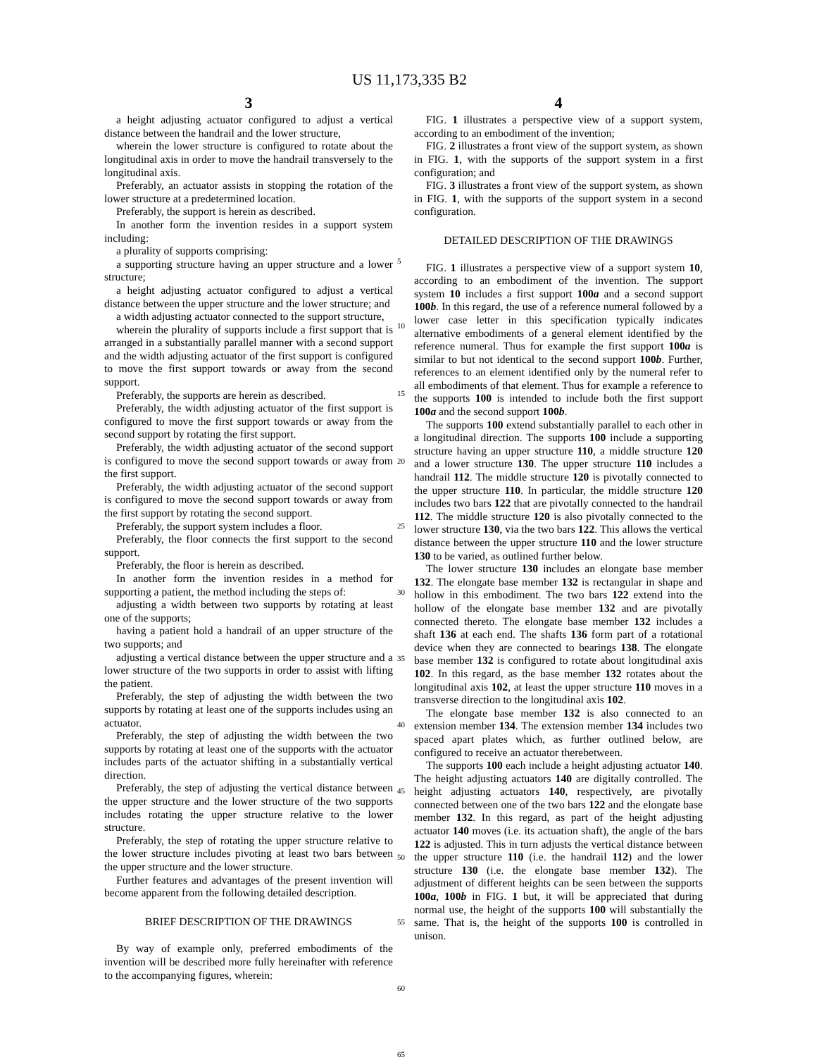US 11,173,335 B2
3
a height adjusting actuator configured to adjust a vertical distance between the handrail and the lower structure,
wherein the lower structure is configured to rotate about the longitudinal axis in order to move the handrail transversely to the longitudinal axis.
Preferably, an actuator assists in stopping the rotation of the lower structure at a predetermined location.
Preferably, the support is herein as described.
In another form the invention resides in a support system including:
a plurality of supports comprising:
a supporting structure having an upper structure and a lower structure;
a height adjusting actuator configured to adjust a vertical distance between the upper structure and the lower structure; and
a width adjusting actuator connected to the support structure,
wherein the plurality of supports include a first support that is arranged in a substantially parallel manner with a second support and the width adjusting actuator of the first support is configured to move the first support towards or away from the second support.
Preferably, the supports are herein as described.
Preferably, the width adjusting actuator of the first support is configured to move the first support towards or away from the second support by rotating the first support.
Preferably, the width adjusting actuator of the second support is configured to move the second support towards or away from the first support.
Preferably, the width adjusting actuator of the second support is configured to move the second support towards or away from the first support by rotating the second support.
Preferably, the support system includes a floor.
Preferably, the floor connects the first support to the second support.
Preferably, the floor is herein as described.
In another form the invention resides in a method for supporting a patient, the method including the steps of:
adjusting a width between two supports by rotating at least one of the supports;
having a patient hold a handrail of an upper structure of the two supports; and
adjusting a vertical distance between the upper structure and a lower structure of the two supports in order to assist with lifting the patient.
Preferably, the step of adjusting the width between the two supports by rotating at least one of the supports includes using an actuator.
Preferably, the step of adjusting the width between the two supports by rotating at least one of the supports with the actuator includes parts of the actuator shifting in a substantially vertical direction.
Preferably, the step of adjusting the vertical distance between the upper structure and the lower structure of the two supports includes rotating the upper structure relative to the lower structure.
Preferably, the step of rotating the upper structure relative to the lower structure includes pivoting at least two bars between the upper structure and the lower structure.
Further features and advantages of the present invention will become apparent from the following detailed description.
BRIEF DESCRIPTION OF THE DRAWINGS
By way of example only, preferred embodiments of the invention will be described more fully hereinafter with reference to the accompanying figures, wherein:
5
10
15
20
25
30
35
40
45
50
55
60
65
4
FIG. 1 illustrates a perspective view of a support system, according to an embodiment of the invention;
FIG. 2 illustrates a front view of the support system, as shown in FIG. 1, with the supports of the support system in a first configuration; and
FIG. 3 illustrates a front view of the support system, as shown in FIG. 1, with the supports of the support system in a second configuration.
DETAILED DESCRIPTION OF THE DRAWINGS
FIG. 1 illustrates a perspective view of a support system 10, according to an embodiment of the invention. The support system 10 includes a first support 100a and a second support 100b. In this regard, the use of a reference numeral followed by a lower case letter in this specification typically indicates alternative embodiments of a general element identified by the reference numeral. Thus for example the first support 100a is similar to but not identical to the second support 100b. Further, references to an element identified only by the numeral refer to all embodiments of that element. Thus for example a reference to the supports 100 is intended to include both the first support 100a and the second support 100b.
The supports 100 extend substantially parallel to each other in a longitudinal direction. The supports 100 include a supporting structure having an upper structure 110, a middle structure 120 and a lower structure 130. The upper structure 110 includes a handrail 112. The middle structure 120 is pivotally connected to the upper structure 110. In particular, the middle structure 120 includes two bars 122 that are pivotally connected to the handrail 112. The middle structure 120 is also pivotally connected to the lower structure 130, via the two bars 122. This allows the vertical distance between the upper structure 110 and the lower structure 130 to be varied, as outlined further below.
The lower structure 130 includes an elongate base member 132. The elongate base member 132 is rectangular in shape and hollow in this embodiment. The two bars 122 extend into the hollow of the elongate base member 132 and are pivotally connected thereto. The elongate base member 132 includes a shaft 136 at each end. The shafts 136 form part of a rotational device when they are connected to bearings 138. The elongate base member 132 is configured to rotate about longitudinal axis 102. In this regard, as the base member 132 rotates about the longitudinal axis 102, at least the upper structure 110 moves in a transverse direction to the longitudinal axis 102.
The elongate base member 132 is also connected to an extension member 134. The extension member 134 includes two spaced apart plates which, as further outlined below, are configured to receive an actuator therebetween.
The supports 100 each include a height adjusting actuator 140. The height adjusting actuators 140 are digitally controlled. The height adjusting actuators 140, respectively, are pivotally connected between one of the two bars 122 and the elongate base member 132. In this regard, as part of the height adjusting actuator 140 moves (i.e. its actuation shaft), the angle of the bars 122 is adjusted. This in turn adjusts the vertical distance between the upper structure 110 (i.e. the handrail 112) and the lower structure 130 (i.e. the elongate base member 132). The adjustment of different heights can be seen between the supports 100a, 100b in FIG. 1 but, it will be appreciated that during normal use, the height of the supports 100 will substantially the same. That is, the height of the supports 100 is controlled in unison.